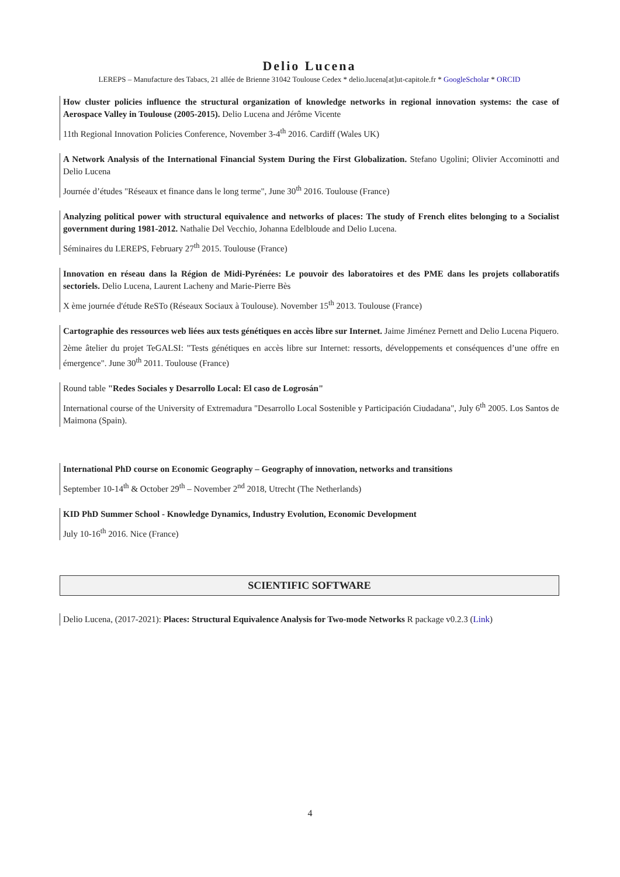Delio Lucena
LEREPS – Manufacture des Tabacs, 21 allée de Brienne 31042 Toulouse Cedex * delio.lucena[at]ut-capitole.fr * GoogleScholar * ORCID
How cluster policies influence the structural organization of knowledge networks in regional innovation systems: the case of Aerospace Valley in Toulouse (2005-2015). Delio Lucena and Jérôme Vicente
11th Regional Innovation Policies Conference, November 3-4<sup>th</sup> 2016. Cardiff (Wales UK)
A Network Analysis of the International Financial System During the First Globalization. Stefano Ugolini; Olivier Accominotti and Delio Lucena
Journée d’études "Réseaux et finance dans le long terme", June 30<sup>th</sup> 2016. Toulouse (France)
Analyzing political power with structural equivalence and networks of places: The study of French elites belonging to a Socialist government during 1981-2012. Nathalie Del Vecchio, Johanna Edelbloude and Delio Lucena.
Séminaires du LEREPS, February 27<sup>th</sup> 2015. Toulouse (France)
Innovation en réseau dans la Région de Midi-Pyrénées: Le pouvoir des laboratoires et des PME dans les projets collaboratifs sectoriels. Delio Lucena, Laurent Lacheny and Marie-Pierre Bès
X ème journée d'étude ReSTo (Réseaux Sociaux à Toulouse). November 15<sup>th</sup> 2013. Toulouse (France)
Cartographie des ressources web liées aux tests génétiques en accès libre sur Internet. Jaime Jiménez Pernett and Delio Lucena Piquero.
2ème âtelier du projet TeGALSI: "Tests génétiques en accès libre sur Internet: ressorts, développements et conséquences d’une offre en émergence". June 30<sup>th</sup> 2011. Toulouse (France)
Round table "Redes Sociales y Desarrollo Local: El caso de Logrosán"
International course of the University of Extremadura "Desarrollo Local Sostenible y Participación Ciudadana", July 6<sup>th</sup> 2005. Los Santos de Maimona (Spain).
International PhD course on Economic Geography – Geography of innovation, networks and transitions
September 10-14<sup>th</sup> & October 29<sup>th</sup> – November 2<sup>nd</sup> 2018, Utrecht (The Netherlands)
KID PhD Summer School - Knowledge Dynamics, Industry Evolution, Economic Development
July 10-16<sup>th</sup> 2016. Nice (France)
SCIENTIFIC SOFTWARE
Delio Lucena, (2017-2021): Places: Structural Equivalence Analysis for Two-mode Networks R package v0.2.3 (Link)
4